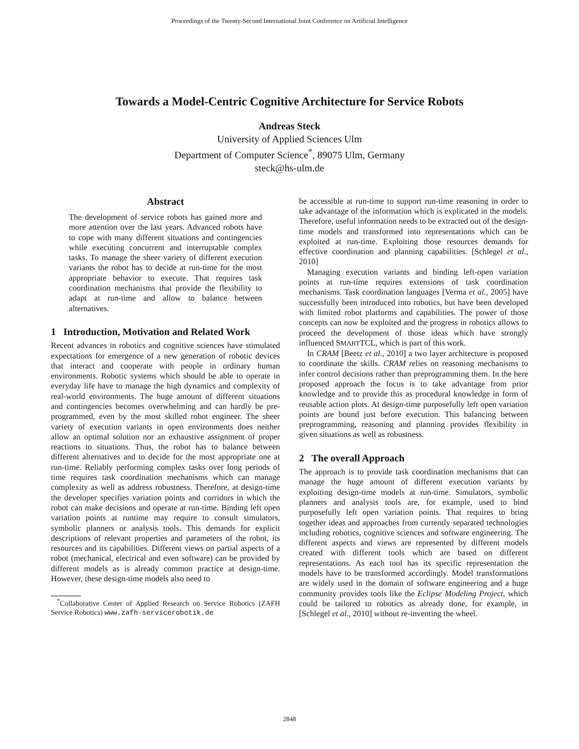Proceedings of the Twenty-Second International Joint Conference on Artificial Intelligence
Towards a Model-Centric Cognitive Architecture for Service Robots
Andreas Steck
University of Applied Sciences Ulm
Department of Computer Science<sup>*</sup>, 89075 Ulm, Germany
steck@hs-ulm.de
Abstract
The development of service robots has gained more and more attention over the last years. Advanced robots have to cope with many different situations and contingencies while executing concurrent and interruptable complex tasks. To manage the sheer variety of different execution variants the robot has to decide at run-time for the most appropriate behavior to execute. That requires task coordination mechanisms that provide the flexibility to adapt at run-time and allow to balance between alternatives.
1 Introduction, Motivation and Related Work
Recent advances in robotics and cognitive sciences have stimulated expectations for emergence of a new generation of robotic devices that interact and cooperate with people in ordinary human environments. Robotic systems which should be able to operate in everyday life have to manage the high dynamics and complexity of real-world environments. The huge amount of different situations and contingencies becomes overwhelming and can hardly be pre-programmed, even by the most skilled robot engineer. The sheer variety of execution variants in open environments does neither allow an optimal solution nor an exhaustive assignment of proper reactions to situations. Thus, the robot has to balance between different alternatives and to decide for the most appropriate one at run-time. Reliably performing complex tasks over long periods of time requires task coordination mechanisms which can manage complexity as well as address robustness. Therefore, at design-time the developer specifies variation points and corridors in which the robot can make decisions and operate at run-time. Binding left open variation points at runtime may require to consult simulators, symbolic planners or analysis tools. This demands for explicit descriptions of relevant properties and parameters of the robot, its resources and its capabilities. Different views on partial aspects of a robot (mechanical, electrical and even software) can be provided by different models as is already common practice at design-time. However, these design-time models also need to
<sup>*</sup> Collaborative Center of Applied Research on Service Robotics (ZAFH Service Robotics) www.zafh-servicerobotik.de
be accessible at run-time to support run-time reasoning in order to take advantage of the information which is explicated in the models. Therefore, useful information needs to be extracted out of the design-time models and transformed into representations which can be exploited at run-time. Exploiting those resources demands for effective coordination and planning capabilities. [Schlegel et al., 2010]
Managing execution variants and binding left-open variation points at run-time requires extensions of task coordination mechanisms. Task coordination languages [Verma et al., 2005] have successfully been introduced into robotics, but have been developed with limited robot platforms and capabilities. The power of those concepts can now be exploited and the progress in robotics allows to proceed the development of those ideas which have strongly influenced SMARTTCL, which is part of this work.
In CRAM [Beetz et al., 2010] a two layer architecture is proposed to coordinate the skills. CRAM relies on reasoning mechanisms to infer control decisions rather than preprogramming them. In the here proposed approach the focus is to take advantage from prior knowledge and to provide this as procedural knowledge in form of reusable action plots. At design-time purposefully left open variation points are bound just before execution. This balancing between preprogramming, reasoning and planning provides flexibility in given situations as well as robustness.
2 The overall Approach
The approach is to provide task coordination mechanisms that can manage the huge amount of different execution variants by exploiting design-time models at run-time. Simulators, symbolic planners and analysis tools are, for example, used to bind purposefully left open variation points. That requires to bring together ideas and approaches from currently separated technologies including robotics, cognitive sciences and software engineering. The different aspects and views are represented by different models created with different tools which are based on different representations. As each tool has its specific representation the models have to be transformed accordingly. Model transformations are widely used in the domain of software engineering and a huge community provides tools like the Eclipse Modeling Project, which could be tailored to robotics as already done, for example, in [Schlegel et al., 2010] without re-inventing the wheel.
2848